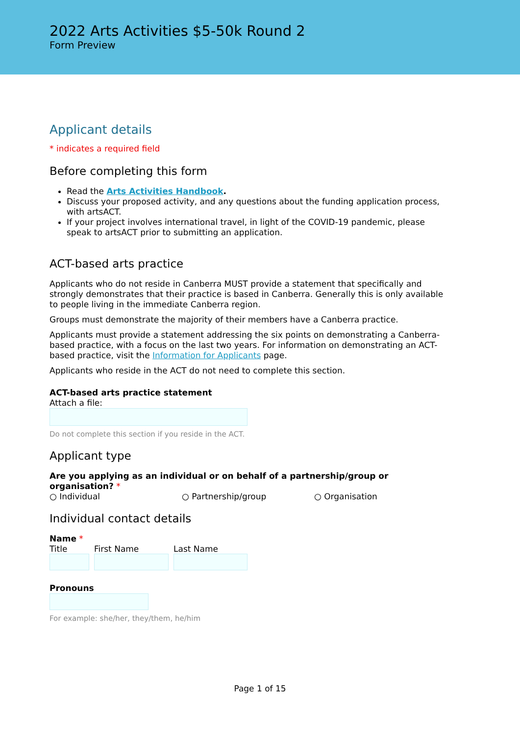2022 Arts Activities $5-50k Round 2
Form Preview
Applicant details
* indicates a required field
Before completing this form
Read the Arts Activities Handbook.
Discuss your proposed activity, and any questions about the funding application process, with artsACT.
If your project involves international travel, in light of the COVID-19 pandemic, please speak to artsACT prior to submitting an application.
ACT-based arts practice
Applicants who do not reside in Canberra MUST provide a statement that specifically and strongly demonstrates that their practice is based in Canberra. Generally this is only available to people living in the immediate Canberra region.
Groups must demonstrate the majority of their members have a Canberra practice.
Applicants must provide a statement addressing the six points on demonstrating a Canberra-based practice, with a focus on the last two years. For information on demonstrating an ACT-based practice, visit the Information for Applicants page.
Applicants who reside in the ACT do not need to complete this section.
ACT-based arts practice statement
Attach a file:
Do not complete this section if you reside in the ACT.
Applicant type
Are you applying as an individual or on behalf of a partnership/group or organisation? *
○ Individual ○ Partnership/group ○ Organisation
Individual contact details
Name *
Title
First Name
Last Name
Pronouns
For example: she/her, they/them, he/him
Page 1 of 15